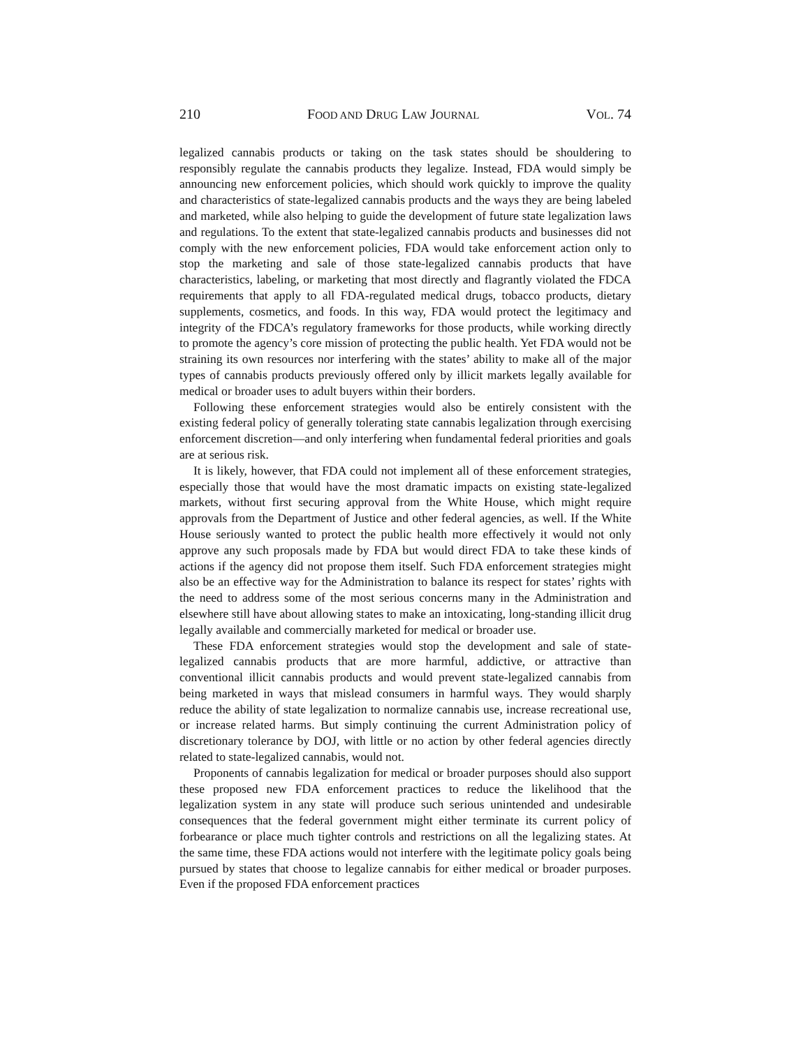210 FOOD AND DRUG LAW JOURNAL VOL. 74
legalized cannabis products or taking on the task states should be shouldering to responsibly regulate the cannabis products they legalize. Instead, FDA would simply be announcing new enforcement policies, which should work quickly to improve the quality and characteristics of state-legalized cannabis products and the ways they are being labeled and marketed, while also helping to guide the development of future state legalization laws and regulations. To the extent that state-legalized cannabis products and businesses did not comply with the new enforcement policies, FDA would take enforcement action only to stop the marketing and sale of those state-legalized cannabis products that have characteristics, labeling, or marketing that most directly and flagrantly violated the FDCA requirements that apply to all FDA-regulated medical drugs, tobacco products, dietary supplements, cosmetics, and foods. In this way, FDA would protect the legitimacy and integrity of the FDCA’s regulatory frameworks for those products, while working directly to promote the agency’s core mission of protecting the public health. Yet FDA would not be straining its own resources nor interfering with the states’ ability to make all of the major types of cannabis products previously offered only by illicit markets legally available for medical or broader uses to adult buyers within their borders.
Following these enforcement strategies would also be entirely consistent with the existing federal policy of generally tolerating state cannabis legalization through exercising enforcement discretion—and only interfering when fundamental federal priorities and goals are at serious risk.
It is likely, however, that FDA could not implement all of these enforcement strategies, especially those that would have the most dramatic impacts on existing state-legalized markets, without first securing approval from the White House, which might require approvals from the Department of Justice and other federal agencies, as well. If the White House seriously wanted to protect the public health more effectively it would not only approve any such proposals made by FDA but would direct FDA to take these kinds of actions if the agency did not propose them itself. Such FDA enforcement strategies might also be an effective way for the Administration to balance its respect for states’ rights with the need to address some of the most serious concerns many in the Administration and elsewhere still have about allowing states to make an intoxicating, long-standing illicit drug legally available and commercially marketed for medical or broader use.
These FDA enforcement strategies would stop the development and sale of state-legalized cannabis products that are more harmful, addictive, or attractive than conventional illicit cannabis products and would prevent state-legalized cannabis from being marketed in ways that mislead consumers in harmful ways. They would sharply reduce the ability of state legalization to normalize cannabis use, increase recreational use, or increase related harms. But simply continuing the current Administration policy of discretionary tolerance by DOJ, with little or no action by other federal agencies directly related to state-legalized cannabis, would not.
Proponents of cannabis legalization for medical or broader purposes should also support these proposed new FDA enforcement practices to reduce the likelihood that the legalization system in any state will produce such serious unintended and undesirable consequences that the federal government might either terminate its current policy of forbearance or place much tighter controls and restrictions on all the legalizing states. At the same time, these FDA actions would not interfere with the legitimate policy goals being pursued by states that choose to legalize cannabis for either medical or broader purposes. Even if the proposed FDA enforcement practices